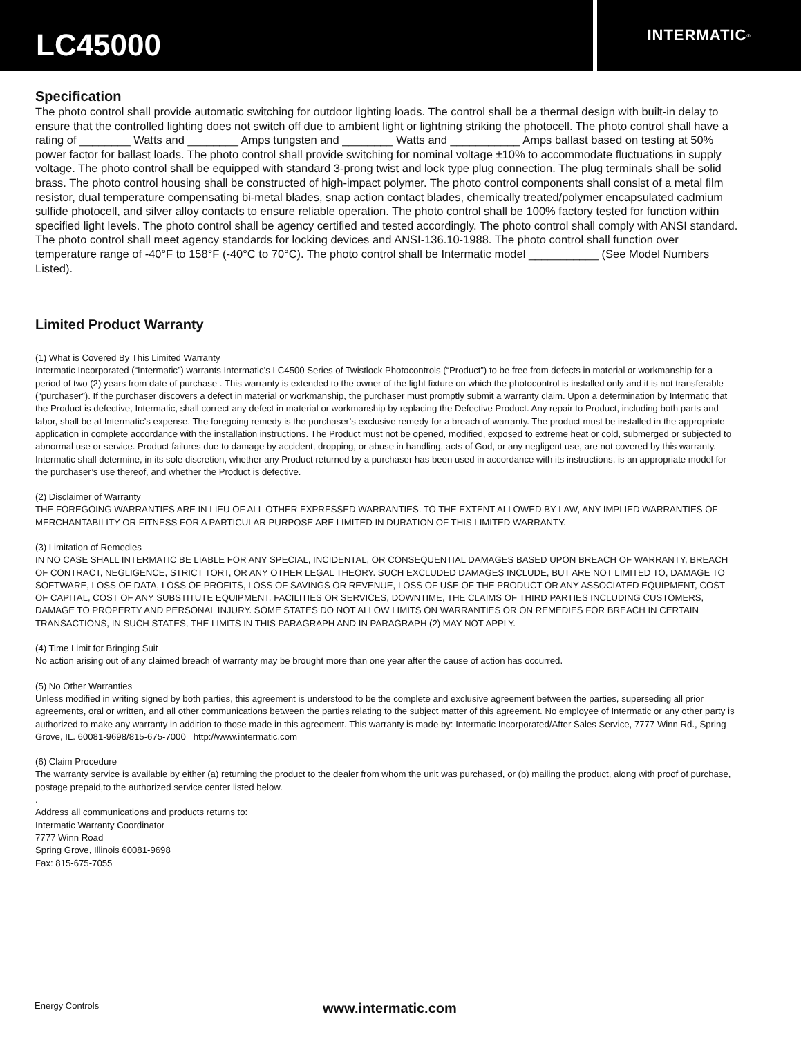LC45000
INTERMATIC<sup>®</sup>
Specification
The photo control shall provide automatic switching for outdoor lighting loads. The control shall be a thermal design with built-in delay to ensure that the controlled lighting does not switch off due to ambient light or lightning striking the photocell. The photo control shall have a rating of ________ Watts and ________ Amps tungsten and ________ Watts and ___________ Amps ballast based on testing at 50% power factor for ballast loads. The photo control shall provide switching for nominal voltage ±10% to accommodate fluctuations in supply voltage. The photo control shall be equipped with standard 3-prong twist and lock type plug connection. The plug terminals shall be solid brass. The photo control housing shall be constructed of high-impact polymer. The photo control components shall consist of a metal film resistor, dual temperature compensating bi-metal blades, snap action contact blades, chemically treated/polymer encapsulated cadmium sulfide photocell, and silver alloy contacts to ensure reliable operation. The photo control shall be 100% factory tested for function within specified light levels. The photo control shall be agency certified and tested accordingly. The photo control shall comply with ANSI standard. The photo control shall meet agency standards for locking devices and ANSI-136.10-1988. The photo control shall function over temperature range of -40°F to 158°F (-40°C to 70°C). The photo control shall be Intermatic model ___________ (See Model Numbers Listed).
Limited Product Warranty
(1) What is Covered By This Limited Warranty
Intermatic Incorporated (“Intermatic”) warrants Intermatic’s LC4500 Series of Twistlock Photocontrols (“Product”) to be free from defects in material or workmanship for a period of two (2) years from date of purchase . This warranty is extended to the owner of the light fixture on which the photocontrol is installed only and it is not transferable (“purchaser”). If the purchaser discovers a defect in material or workmanship, the purchaser must promptly submit a warranty claim. Upon a determination by Intermatic that the Product is defective, Intermatic, shall correct any defect in material or workmanship by replacing the Defective Product. Any repair to Product, including both parts and labor, shall be at Intermatic’s expense. The foregoing remedy is the purchaser’s exclusive remedy for a breach of warranty. The product must be installed in the appropriate application in complete accordance with the installation instructions. The Product must not be opened, modified, exposed to extreme heat or cold, submerged or subjected to abnormal use or service. Product failures due to damage by accident, dropping, or abuse in handling, acts of God, or any negligent use, are not covered by this warranty. Intermatic shall determine, in its sole discretion, whether any Product returned by a purchaser has been used in accordance with its instructions, is an appropriate model for the purchaser’s use thereof, and whether the Product is defective.
(2) Disclaimer of Warranty
THE FOREGOING WARRANTIES ARE IN LIEU OF ALL OTHER EXPRESSED WARRANTIES. TO THE EXTENT ALLOWED BY LAW, ANY IMPLIED WARRANTIES OF MERCHANTABILITY OR FITNESS FOR A PARTICULAR PURPOSE ARE LIMITED IN DURATION OF THIS LIMITED WARRANTY.
(3) Limitation of Remedies
IN NO CASE SHALL INTERMATIC BE LIABLE FOR ANY SPECIAL, INCIDENTAL, OR CONSEQUENTIAL DAMAGES BASED UPON BREACH OF WARRANTY, BREACH OF CONTRACT, NEGLIGENCE, STRICT TORT, OR ANY OTHER LEGAL THEORY. SUCH EXCLUDED DAMAGES INCLUDE, BUT ARE NOT LIMITED TO, DAMAGE TO SOFTWARE, LOSS OF DATA, LOSS OF PROFITS, LOSS OF SAVINGS OR REVENUE, LOSS OF USE OF THE PRODUCT OR ANY ASSOCIATED EQUIPMENT, COST OF CAPITAL, COST OF ANY SUBSTITUTE EQUIPMENT, FACILITIES OR SERVICES, DOWNTIME, THE CLAIMS OF THIRD PARTIES INCLUDING CUSTOMERS, DAMAGE TO PROPERTY AND PERSONAL INJURY. SOME STATES DO NOT ALLOW LIMITS ON WARRANTIES OR ON REMEDIES FOR BREACH IN CERTAIN TRANSACTIONS, IN SUCH STATES, THE LIMITS IN THIS PARAGRAPH AND IN PARAGRAPH (2) MAY NOT APPLY.
(4) Time Limit for Bringing Suit
No action arising out of any claimed breach of warranty may be brought more than one year after the cause of action has occurred.
(5) No Other Warranties
Unless modified in writing signed by both parties, this agreement is understood to be the complete and exclusive agreement between the parties, superseding all prior agreements, oral or written, and all other communications between the parties relating to the subject matter of this agreement. No employee of Intermatic or any other party is authorized to make any warranty in addition to those made in this agreement. This warranty is made by: Intermatic Incorporated/After Sales Service, 7777 Winn Rd., Spring Grove, IL. 60081-9698/815-675-7000 http://www.intermatic.com
(6) Claim Procedure
The warranty service is available by either (a) returning the product to the dealer from whom the unit was purchased, or (b) mailing the product, along with proof of purchase, postage prepaid,to the authorized service center listed below.
.
Address all communications and products returns to:
Intermatic Warranty Coordinator
7777 Winn Road
Spring Grove, Illinois 60081-9698
Fax: 815-675-7055
Energy Controls www.intermatic.com